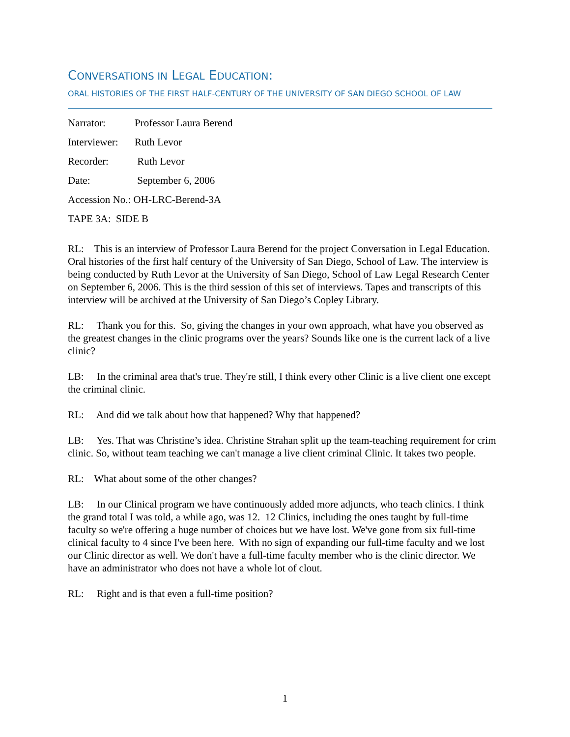CONVERSATIONS IN LEGAL EDUCATION:
ORAL HISTORIES OF THE FIRST HALF-CENTURY OF THE UNIVERSITY OF SAN DIEGO SCHOOL OF LAW
Narrator: Professor Laura Berend
Interviewer: Ruth Levor
Recorder: Ruth Levor
Date: September 6, 2006
Accession No.: OH-LRC-Berend-3A
TAPE 3A: SIDE B
RL: This is an interview of Professor Laura Berend for the project Conversation in Legal Education. Oral histories of the first half century of the University of San Diego, School of Law. The interview is being conducted by Ruth Levor at the University of San Diego, School of Law Legal Research Center on September 6, 2006. This is the third session of this set of interviews. Tapes and transcripts of this interview will be archived at the University of San Diego’s Copley Library.
RL: Thank you for this. So, giving the changes in your own approach, what have you observed as the greatest changes in the clinic programs over the years? Sounds like one is the current lack of a live clinic?
LB: In the criminal area that's true. They're still, I think every other Clinic is a live client one except the criminal clinic.
RL: And did we talk about how that happened? Why that happened?
LB: Yes. That was Christine’s idea. Christine Strahan split up the team-teaching requirement for crim clinic. So, without team teaching we can't manage a live client criminal Clinic. It takes two people.
RL: What about some of the other changes?
LB: In our Clinical program we have continuously added more adjuncts, who teach clinics. I think the grand total I was told, a while ago, was 12. 12 Clinics, including the ones taught by full-time faculty so we're offering a huge number of choices but we have lost. We've gone from six full-time clinical faculty to 4 since I've been here. With no sign of expanding our full-time faculty and we lost our Clinic director as well. We don't have a full-time faculty member who is the clinic director. We have an administrator who does not have a whole lot of clout.
RL: Right and is that even a full-time position?
1